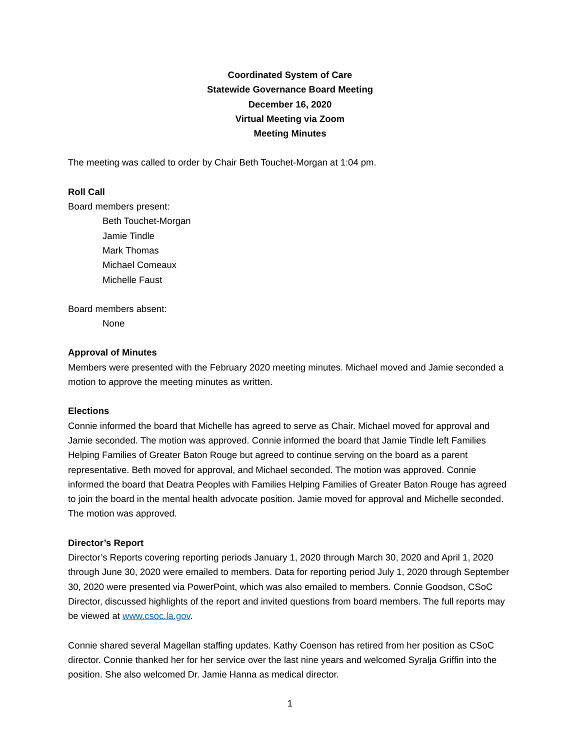Coordinated System of Care
Statewide Governance Board Meeting
December 16, 2020
Virtual Meeting via Zoom
Meeting Minutes
The meeting was called to order by Chair Beth Touchet-Morgan at 1:04 pm.
Roll Call
Board members present:
Beth Touchet-Morgan
Jamie Tindle
Mark Thomas
Michael Comeaux
Michelle Faust
Board members absent:
None
Approval of Minutes
Members were presented with the February 2020 meeting minutes. Michael moved and Jamie seconded a motion to approve the meeting minutes as written.
Elections
Connie informed the board that Michelle has agreed to serve as Chair. Michael moved for approval and Jamie seconded. The motion was approved. Connie informed the board that Jamie Tindle left Families Helping Families of Greater Baton Rouge but agreed to continue serving on the board as a parent representative. Beth moved for approval, and Michael seconded. The motion was approved. Connie informed the board that Deatra Peoples with Families Helping Families of Greater Baton Rouge has agreed to join the board in the mental health advocate position. Jamie moved for approval and Michelle seconded. The motion was approved.
Director’s Report
Director’s Reports covering reporting periods January 1, 2020 through March 30, 2020 and April 1, 2020 through June 30, 2020 were emailed to members. Data for reporting period July 1, 2020 through September 30, 2020 were presented via PowerPoint, which was also emailed to members. Connie Goodson, CSoC Director, discussed highlights of the report and invited questions from board members. The full reports may be viewed at www.csoc.la.gov.
Connie shared several Magellan staffing updates. Kathy Coenson has retired from her position as CSoC director. Connie thanked her for her service over the last nine years and welcomed Syralja Griffin into the position. She also welcomed Dr. Jamie Hanna as medical director.
1